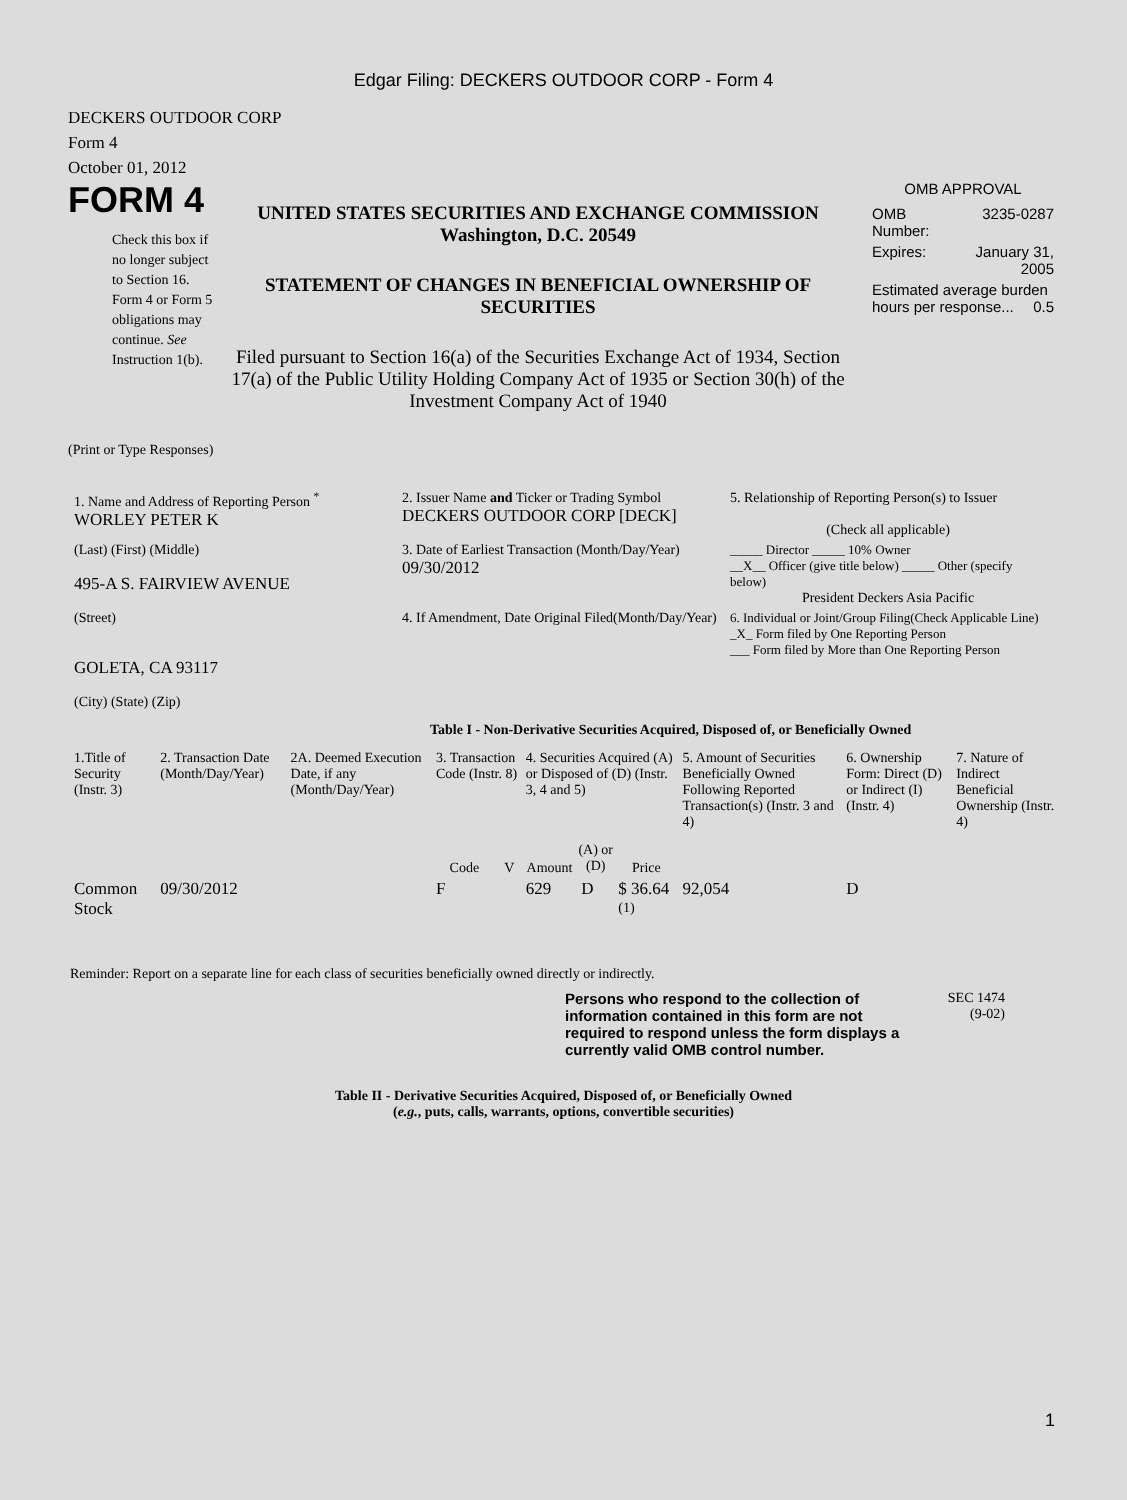Edgar Filing: DECKERS OUTDOOR CORP - Form 4
DECKERS OUTDOOR CORP
Form 4
October 01, 2012
FORM 4
Check this box if no longer subject to Section 16. Form 4 or Form 5 obligations may continue. See Instruction 1(b).
UNITED STATES SECURITIES AND EXCHANGE COMMISSION
Washington, D.C. 20549
STATEMENT OF CHANGES IN BENEFICIAL OWNERSHIP OF SECURITIES
Filed pursuant to Section 16(a) of the Securities Exchange Act of 1934, Section 17(a) of the Public Utility Holding Company Act of 1935 or Section 30(h) of the Investment Company Act of 1940
OMB APPROVAL
| OMB Number: | 3235-0287 |
| Expires: | January 31, 2005 |
| Estimated average burden hours per response... 0.5 | |
(Print or Type Responses)
| 1. Name and Address of Reporting Person <sup>*</sup> WORLEY PETER K | 2. Issuer Name and Ticker or Trading Symbol DECKERS OUTDOOR CORP [DECK] | 5. Relationship of Reporting Person(s) to Issuer (Check all applicable) |
| (Last) (First) (Middle) 495-A S. FAIRVIEW AVENUE | 3. Date of Earliest Transaction (Month/Day/Year) 09/30/2012 | _____ Director _____ 10% Owner __X__ Officer (give title below) _____ Other (specify below) President Deckers Asia Pacific |
| (Street) GOLETA, CA 93117 (City) (State) (Zip) | 4. If Amendment, Date Original Filed(Month/Day/Year) | 6. Individual or Joint/Group Filing(Check Applicable Line) _X_ Form filed by One Reporting Person ___ Form filed by More than One Reporting Person |
Table I - Non-Derivative Securities Acquired, Disposed of, or Beneficially Owned
| 1.Title of Security (Instr. 3) | 2. Transaction Date (Month/Day/Year) | 2A. Deemed Execution Date, if any (Month/Day/Year) | 3. Transaction Code (Instr. 8) | | 4. Securities Acquired (A) or Disposed of (D) (Instr. 3, 4 and 5) | | | 5. Amount of Securities Beneficially Owned Following Reported Transaction(s) (Instr. 3 and 4) | 6. Ownership Form: Direct (D) or Indirect (I) (Instr. 4) | 7. Nature of Indirect Beneficial Ownership (Instr. 4) |
| | | | Code | V | Amount | (A) or (D) | Price | | | |
| Common Stock | 09/30/2012 | | F | | 629 | D | $ 36.64 <sup>(1)</sup> | 92,054 | D | |
Reminder: Report on a separate line for each class of securities beneficially owned directly or indirectly.
Persons who respond to the collection of information contained in this form are not required to respond unless the form displays a currently valid OMB control number.
SEC 1474
(9-02)
Table II - Derivative Securities Acquired, Disposed of, or Beneficially Owned
(e.g., puts, calls, warrants, options, convertible securities)
1